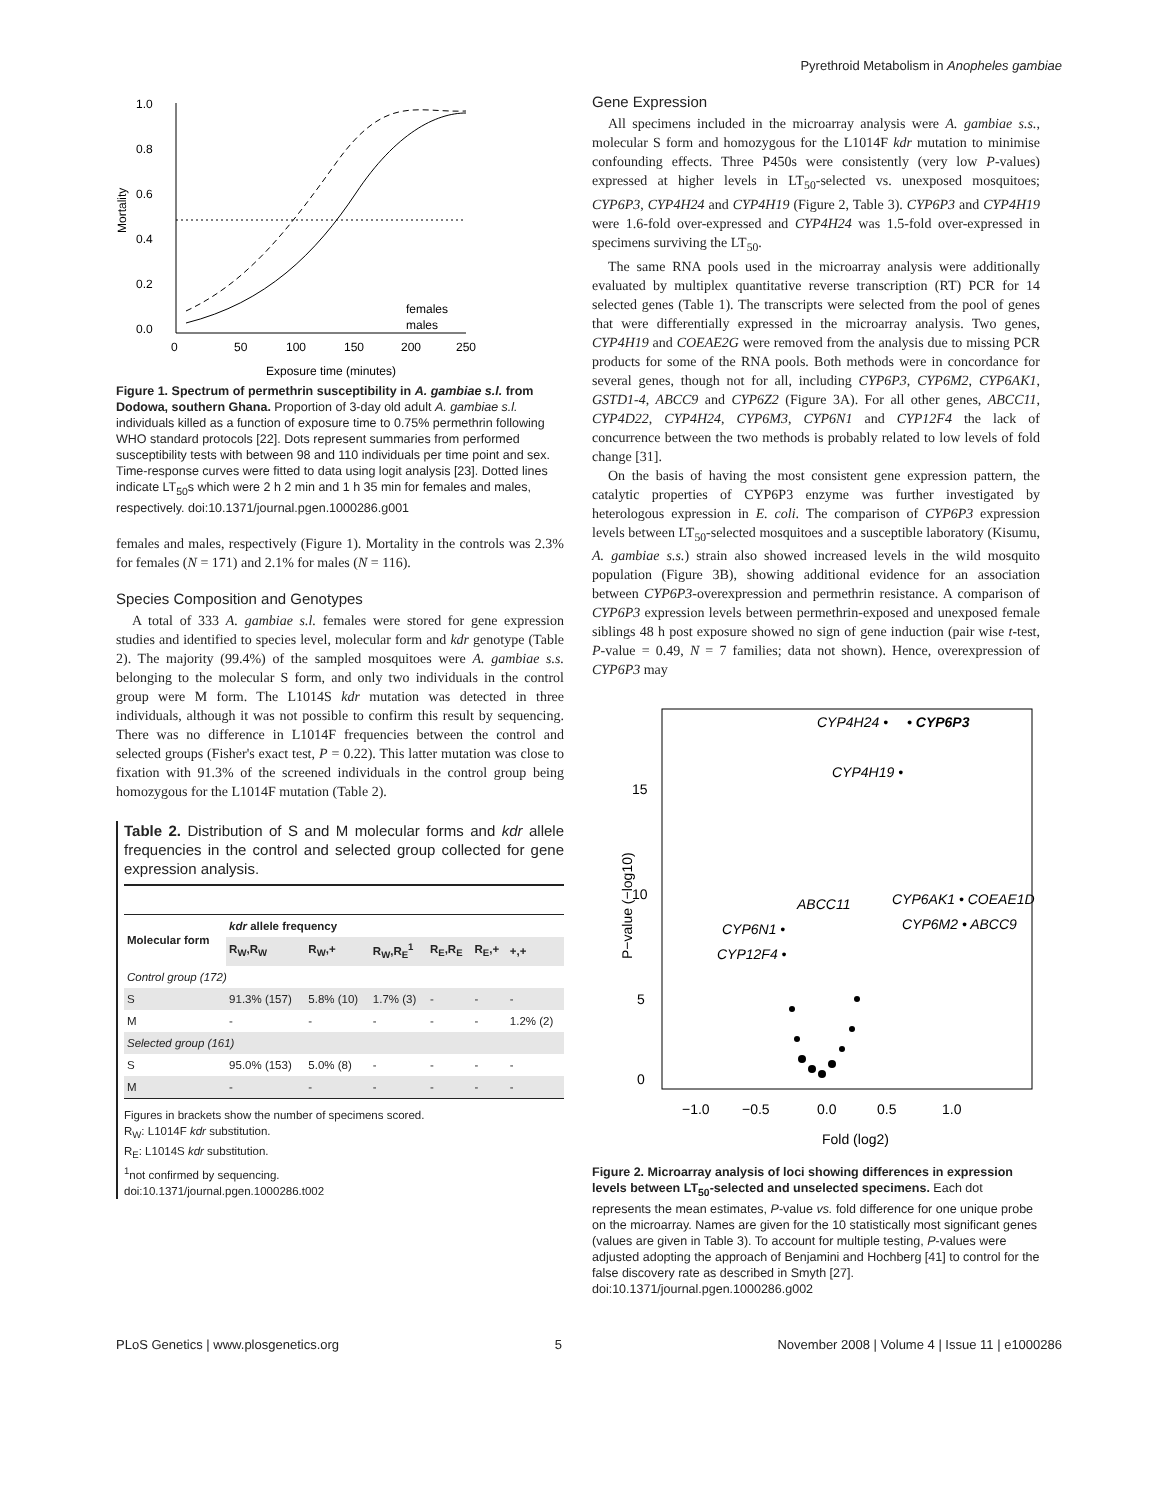Pyrethroid Metabolism in Anopheles gambiae
1.0
0.8
0.6
0.4
0.2
0.0
0
50
100
150
200
250
Mortality
Exposure time (minutes)
females
males
Figure 1. Spectrum of permethrin susceptibility in A. gambiae s.l. from Dodowa, southern Ghana. Proportion of 3-day old adult A. gambiae s.l. individuals killed as a function of exposure time to 0.75% permethrin following WHO standard protocols [22]. Dots represent summaries from performed susceptibility tests with between 98 and 110 individuals per time point and sex. Time-response curves were fitted to data using logit analysis [23]. Dotted lines indicate LT<sub>50</sub>s which were 2 h 2 min and 1 h 35 min for females and males, respectively. doi:10.1371/journal.pgen.1000286.g001
females and males, respectively (Figure 1). Mortality in the controls was 2.3% for females (N = 171) and 2.1% for males (N = 116).
Species Composition and Genotypes
A total of 333 A. gambiae s.l. females were stored for gene expression studies and identified to species level, molecular form and kdr genotype (Table 2). The majority (99.4%) of the sampled mosquitoes were A. gambiae s.s. belonging to the molecular S form, and only two individuals in the control group were M form. The L1014S kdr mutation was detected in three individuals, although it was not possible to confirm this result by sequencing. There was no difference in L1014F frequencies between the control and selected groups (Fisher's exact test, P = 0.22). This latter mutation was close to fixation with 91.3% of the screened individuals in the control group being homozygous for the L1014F mutation (Table 2).
Table 2. Distribution of S and M molecular forms and kdr allele frequencies in the control and selected group collected for gene expression analysis.
| Molecular form | kdr allele frequency | | | | | |
| --- | --- | --- | --- | --- | --- | --- |
| | R<sub>W</sub>,R<sub>W</sub> | R<sub>W</sub>,+ | R<sub>W</sub>,R<sub>E</sub><sup>1</sup> | R<sub>E</sub>,R<sub>E</sub> | R<sub>E</sub>,+ | +,+ |
| Control group (172) | | | | | | |
| S | 91.3% (157) | 5.8% (10) | 1.7% (3) | - | - | - |
| M | - | - | - | - | - | 1.2% (2) |
| Selected group (161) | | | | | | |
| S | 95.0% (153) | 5.0% (8) | - | - | - | - |
| M | - | - | - | - | - | - |
Figures in brackets show the number of specimens scored.
R<sub>W</sub>: L1014F kdr substitution.
R<sub>E</sub>: L1014S kdr substitution.
<sup>1</sup> not confirmed by sequencing.
doi:10.1371/journal.pgen.1000286.t002
Gene Expression
All specimens included in the microarray analysis were A. gambiae s.s., molecular S form and homozygous for the L1014F kdr mutation to minimise confounding effects. Three P450s were consistently (very low P-values) expressed at higher levels in LT<sub>50</sub>-selected vs. unexposed mosquitoes; CYP6P3, CYP4H24 and CYP4H19 (Figure 2, Table 3). CYP6P3 and CYP4H19 were 1.6-fold over-expressed and CYP4H24 was 1.5-fold over-expressed in specimens surviving the LT<sub>50</sub>.
The same RNA pools used in the microarray analysis were additionally evaluated by multiplex quantitative reverse transcription (RT) PCR for 14 selected genes (Table 1). The transcripts were selected from the pool of genes that were differentially expressed in the microarray analysis. Two genes, CYP4H19 and COEAE2G were removed from the analysis due to missing PCR products for some of the RNA pools. Both methods were in concordance for several genes, though not for all, including CYP6P3, CYP6M2, CYP6AK1, GSTD1-4, ABCC9 and CYP6Z2 (Figure 3A). For all other genes, ABCC11, CYP4D22, CYP4H24, CYP6M3, CYP6N1 and CYP12F4 the lack of concurrence between the two methods is probably related to low levels of fold change [31].
On the basis of having the most consistent gene expression pattern, the catalytic properties of CYP6P3 enzyme was further investigated by heterologous expression in E. coli. The comparison of CYP6P3 expression levels between LT<sub>50</sub>-selected mosquitoes and a susceptible laboratory (Kisumu, A. gambiae s.s.) strain also showed increased levels in the wild mosquito population (Figure 3B), showing additional evidence for an association between CYP6P3-overexpression and permethrin resistance. A comparison of CYP6P3 expression levels between permethrin-exposed and unexposed female siblings 48 h post exposure showed no sign of gene induction (pair wise t-test, P-value = 0.49, N = 7 families; data not shown). Hence, overexpression of CYP6P3 may
15
10
5
0
−1.0
−0.5
0.0
0.5
1.0
Fold (log2)
P−value (−log10)
CYP4H24 •
• CYP6P3
CYP4H19 •
ABCC11
CYP6AK1 • COEAE1D
CYP6N1 •
CYP6M2 • ABCC9
CYP12F4 •
Figure 2. Microarray analysis of loci showing differences in expression levels between LT<sub>50</sub>-selected and unselected specimens. Each dot represents the mean estimates, P-value vs. fold difference for one unique probe on the microarray. Names are given for the 10 statistically most significant genes (values are given in Table 3). To account for multiple testing, P-values were adjusted adopting the approach of Benjamini and Hochberg [41] to control for the false discovery rate as described in Smyth [27].
doi:10.1371/journal.pgen.1000286.g002
PLoS Genetics | www.plosgenetics.org 5 November 2008 | Volume 4 | Issue 11 | e1000286